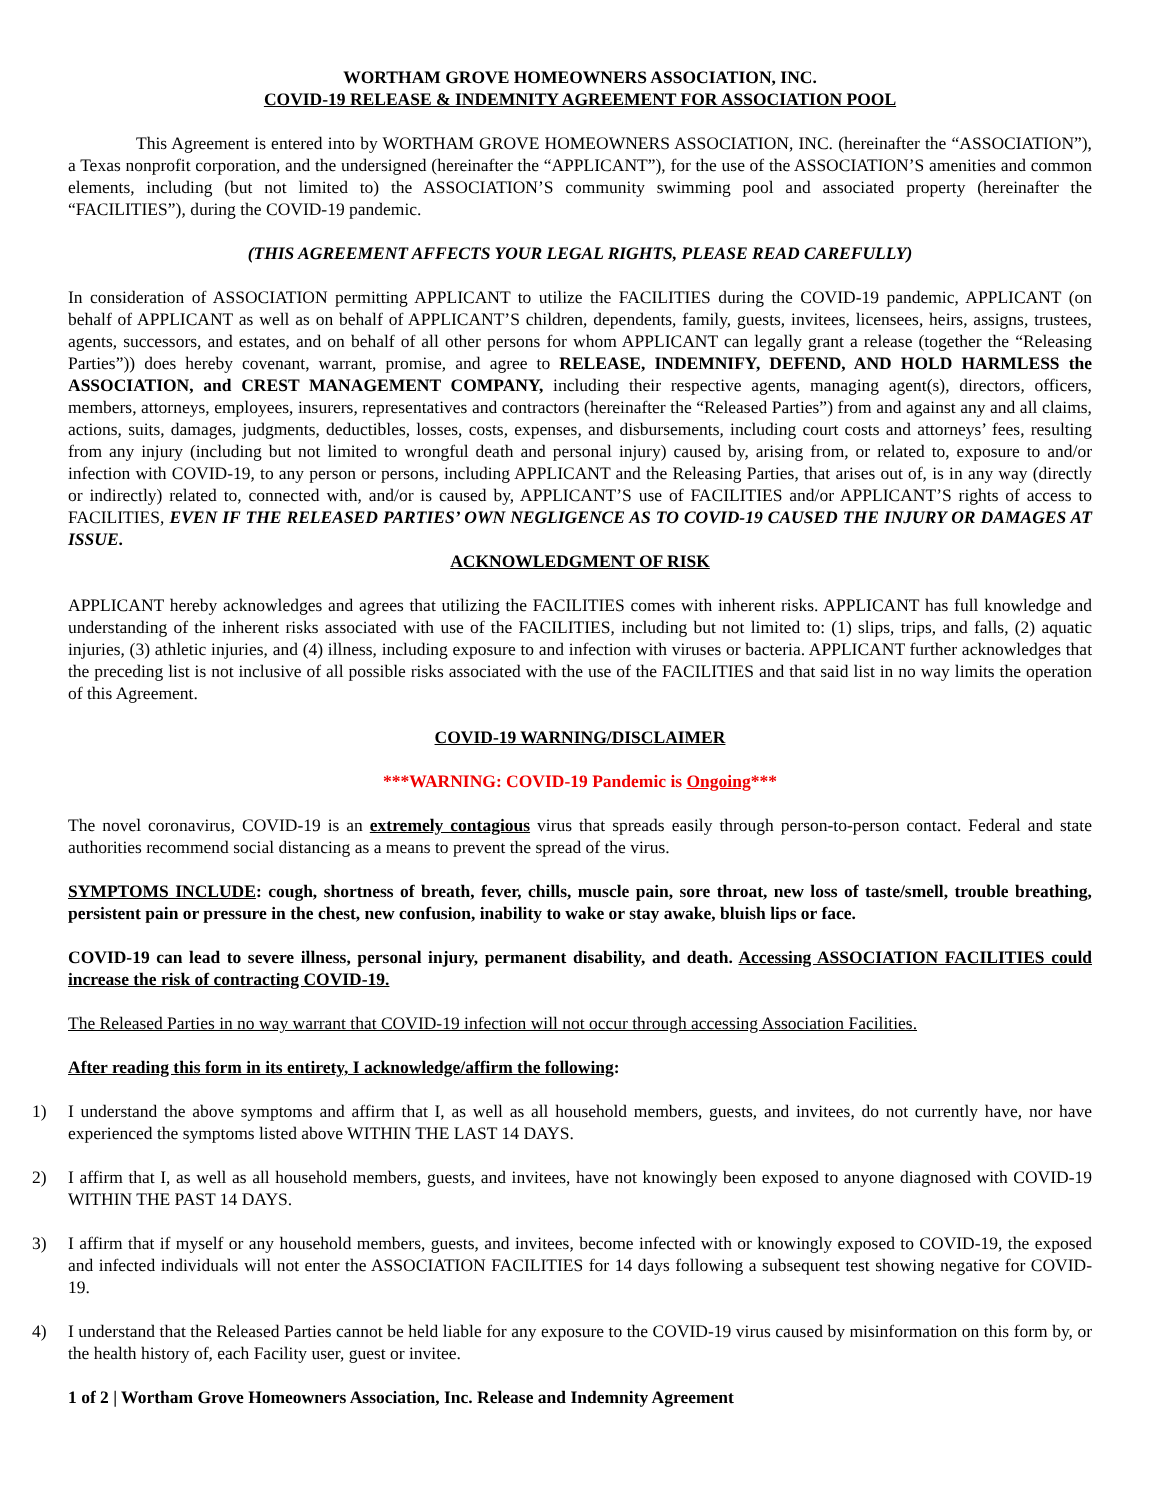WORTHAM GROVE HOMEOWNERS ASSOCIATION, INC.
COVID-19 RELEASE & INDEMNITY AGREEMENT FOR ASSOCIATION POOL
This Agreement is entered into by WORTHAM GROVE HOMEOWNERS ASSOCIATION, INC. (hereinafter the “ASSOCIATION”), a Texas nonprofit corporation, and the undersigned (hereinafter the “APPLICANT”), for the use of the ASSOCIATION’S amenities and common elements, including (but not limited to) the ASSOCIATION’S community swimming pool and associated property (hereinafter the “FACILITIES”), during the COVID-19 pandemic.
(THIS AGREEMENT AFFECTS YOUR LEGAL RIGHTS, PLEASE READ CAREFULLY)
In consideration of ASSOCIATION permitting APPLICANT to utilize the FACILITIES during the COVID-19 pandemic, APPLICANT (on behalf of APPLICANT as well as on behalf of APPLICANT’S children, dependents, family, guests, invitees, licensees, heirs, assigns, trustees, agents, successors, and estates, and on behalf of all other persons for whom APPLICANT can legally grant a release (together the “Releasing Parties”)) does hereby covenant, warrant, promise, and agree to RELEASE, INDEMNIFY, DEFEND, AND HOLD HARMLESS the ASSOCIATION, and CREST MANAGEMENT COMPANY, including their respective agents, managing agent(s), directors, officers, members, attorneys, employees, insurers, representatives and contractors (hereinafter the “Released Parties”) from and against any and all claims, actions, suits, damages, judgments, deductibles, losses, costs, expenses, and disbursements, including court costs and attorneys’ fees, resulting from any injury (including but not limited to wrongful death and personal injury) caused by, arising from, or related to, exposure to and/or infection with COVID-19, to any person or persons, including APPLICANT and the Releasing Parties, that arises out of, is in any way (directly or indirectly) related to, connected with, and/or is caused by, APPLICANT’S use of FACILITIES and/or APPLICANT’S rights of access to FACILITIES, EVEN IF THE RELEASED PARTIES’ OWN NEGLIGENCE AS TO COVID-19 CAUSED THE INJURY OR DAMAGES AT ISSUE.
ACKNOWLEDGMENT OF RISK
APPLICANT hereby acknowledges and agrees that utilizing the FACILITIES comes with inherent risks. APPLICANT has full knowledge and understanding of the inherent risks associated with use of the FACILITIES, including but not limited to: (1) slips, trips, and falls, (2) aquatic injuries, (3) athletic injuries, and (4) illness, including exposure to and infection with viruses or bacteria. APPLICANT further acknowledges that the preceding list is not inclusive of all possible risks associated with the use of the FACILITIES and that said list in no way limits the operation of this Agreement.
COVID-19 WARNING/DISCLAIMER
***WARNING: COVID-19 Pandemic is Ongoing***
The novel coronavirus, COVID-19 is an extremely contagious virus that spreads easily through person-to-person contact. Federal and state authorities recommend social distancing as a means to prevent the spread of the virus.
SYMPTOMS INCLUDE: cough, shortness of breath, fever, chills, muscle pain, sore throat, new loss of taste/smell, trouble breathing, persistent pain or pressure in the chest, new confusion, inability to wake or stay awake, bluish lips or face.
COVID-19 can lead to severe illness, personal injury, permanent disability, and death. Accessing ASSOCIATION FACILITIES could increase the risk of contracting COVID-19.
The Released Parties in no way warrant that COVID-19 infection will not occur through accessing Association Facilities.
After reading this form in its entirety, I acknowledge/affirm the following:
1) I understand the above symptoms and affirm that I, as well as all household members, guests, and invitees, do not currently have, nor have experienced the symptoms listed above WITHIN THE LAST 14 DAYS.
2) I affirm that I, as well as all household members, guests, and invitees, have not knowingly been exposed to anyone diagnosed with COVID-19 WITHIN THE PAST 14 DAYS.
3) I affirm that if myself or any household members, guests, and invitees, become infected with or knowingly exposed to COVID-19, the exposed and infected individuals will not enter the ASSOCIATION FACILITIES for 14 days following a subsequent test showing negative for COVID-19.
4) I understand that the Released Parties cannot be held liable for any exposure to the COVID-19 virus caused by misinformation on this form by, or the health history of, each Facility user, guest or invitee.
1 of 2 | Wortham Grove Homeowners Association, Inc. Release and Indemnity Agreement